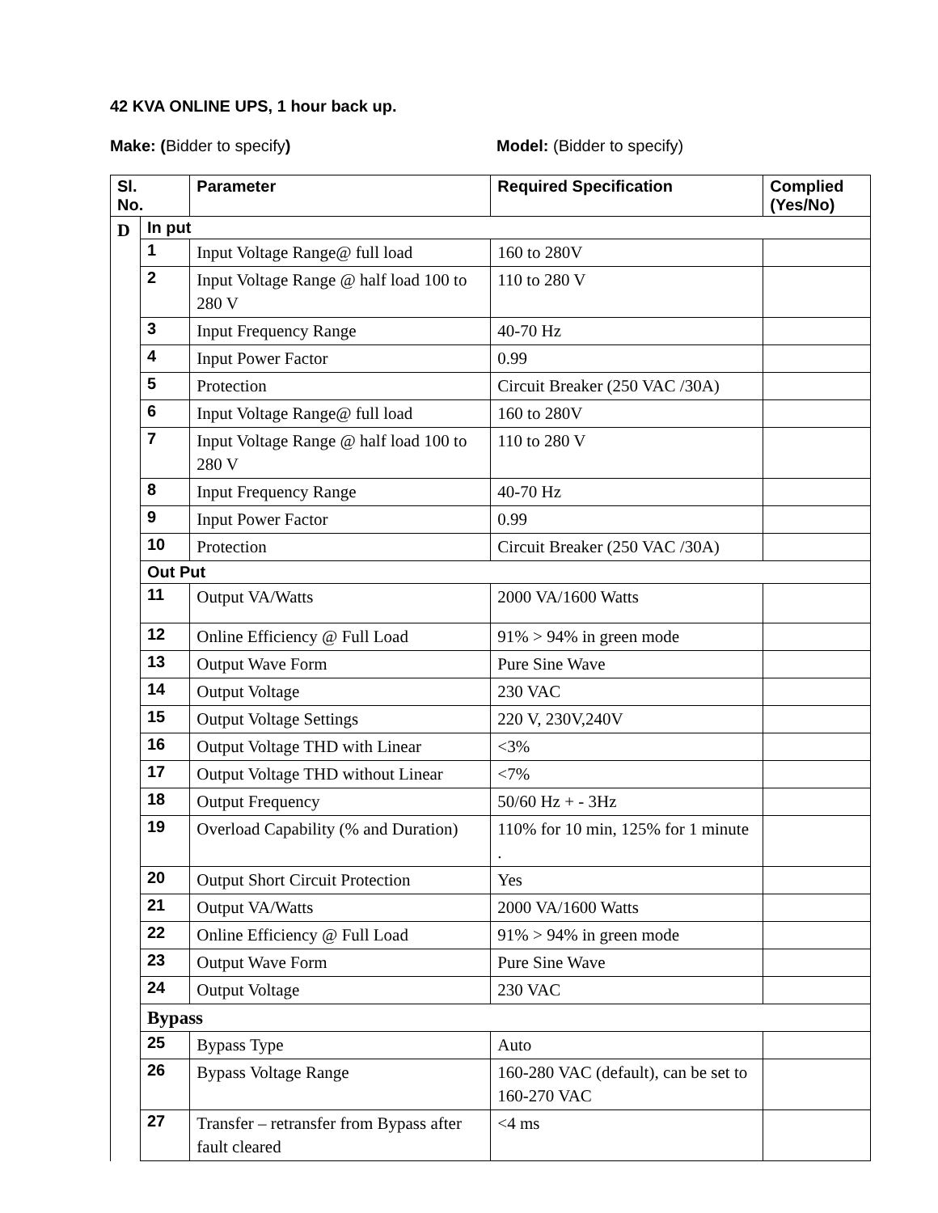42 KVA ONLINE UPS, 1 hour back up.
Make: (Bidder to specify) Model: (Bidder to specify)
| Sl. No. | | Parameter | Required Specification | Complied (Yes/No) |
| --- | --- | --- | --- | --- |
| D | In put | | | |
| | 1 | Input Voltage Range@ full load | 160 to 280V | |
| | 2 | Input Voltage Range @ half load 100 to 280 V | 110 to 280 V | |
| | 3 | Input Frequency Range | 40-70 Hz | |
| | 4 | Input Power Factor | 0.99 | |
| | 5 | Protection | Circuit Breaker (250 VAC /30A) | |
| | 6 | Input Voltage Range@ full load | 160 to 280V | |
| | 7 | Input Voltage Range @ half load 100 to 280 V | 110 to 280 V | |
| | 8 | Input Frequency Range | 40-70 Hz | |
| | 9 | Input Power Factor | 0.99 | |
| | 10 | Protection | Circuit Breaker (250 VAC /30A) | |
| | Out Put | | | |
| | 11 | Output VA/Watts | 2000 VA/1600 Watts | |
| | 12 | Online Efficiency @ Full Load | 91% > 94% in green mode | |
| | 13 | Output Wave Form | Pure Sine Wave | |
| | 14 | Output Voltage | 230 VAC | |
| | 15 | Output Voltage Settings | 220 V, 230V,240V | |
| | 16 | Output Voltage THD with Linear | <3% | |
| | 17 | Output Voltage THD without Linear | <7% | |
| | 18 | Output Frequency | 50/60 Hz + - 3Hz | |
| | 19 | Overload Capability (% and Duration) | 110% for 10 min, 125% for 1 minute . | |
| | 20 | Output Short Circuit Protection | Yes | |
| | 21 | Output VA/Watts | 2000 VA/1600 Watts | |
| | 22 | Online Efficiency @ Full Load | 91% > 94% in green mode | |
| | 23 | Output Wave Form | Pure Sine Wave | |
| | 24 | Output Voltage | 230 VAC | |
| | Bypass | | | |
| | 25 | Bypass Type | Auto | |
| | 26 | Bypass Voltage Range | 160-280 VAC (default), can be set to 160-270 VAC | |
| | 27 | Transfer – retransfer from Bypass after fault cleared | <4 ms | |